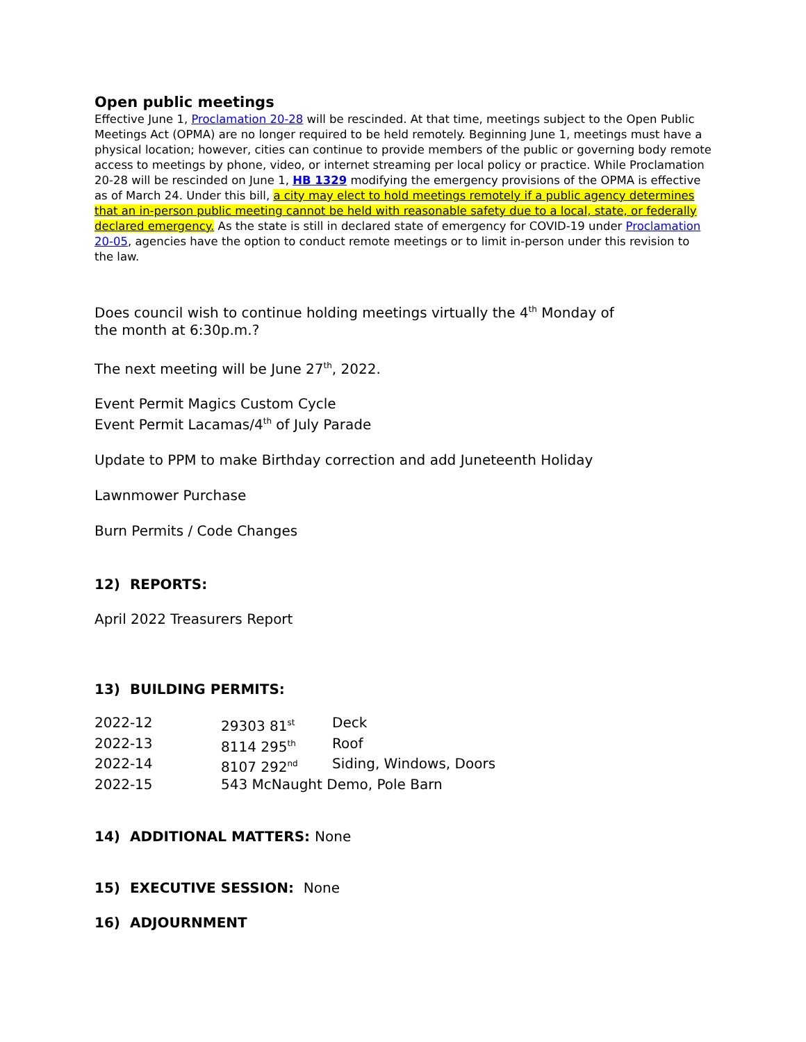Open public meetings
Effective June 1, Proclamation 20-28 will be rescinded. At that time, meetings subject to the Open Public Meetings Act (OPMA) are no longer required to be held remotely. Beginning June 1, meetings must have a physical location; however, cities can continue to provide members of the public or governing body remote access to meetings by phone, video, or internet streaming per local policy or practice. While Proclamation 20-28 will be rescinded on June 1, HB 1329 modifying the emergency provisions of the OPMA is effective as of March 24. Under this bill, a city may elect to hold meetings remotely if a public agency determines that an in-person public meeting cannot be held with reasonable safety due to a local, state, or federally declared emergency. As the state is still in declared state of emergency for COVID-19 under Proclamation 20-05, agencies have the option to conduct remote meetings or to limit in-person under this revision to the law.
Does council wish to continue holding meetings virtually the 4<sup>th</sup> Monday of
the month at 6:30p.m.?
The next meeting will be June 27<sup>th</sup>, 2022.
Event Permit Magics Custom Cycle
Event Permit Lacamas/4<sup>th</sup> of July Parade
Update to PPM to make Birthday correction and add Juneteenth Holiday
Lawnmower Purchase
Burn Permits / Code Changes
12) REPORTS:
April 2022 Treasurers Report
13) BUILDING PERMITS:
| 2022-12 | 29303 81<sup>st</sup> | Deck |
| 2022-13 | 8114 295<sup>th</sup> | Roof |
| 2022-14 | 8107 292<sup>nd</sup> | Siding, Windows, Doors |
| 2022-15 | 543 McNaught Demo, Pole Barn | |
14) ADDITIONAL MATTERS: None
15) EXECUTIVE SESSION: None
16) ADJOURNMENT